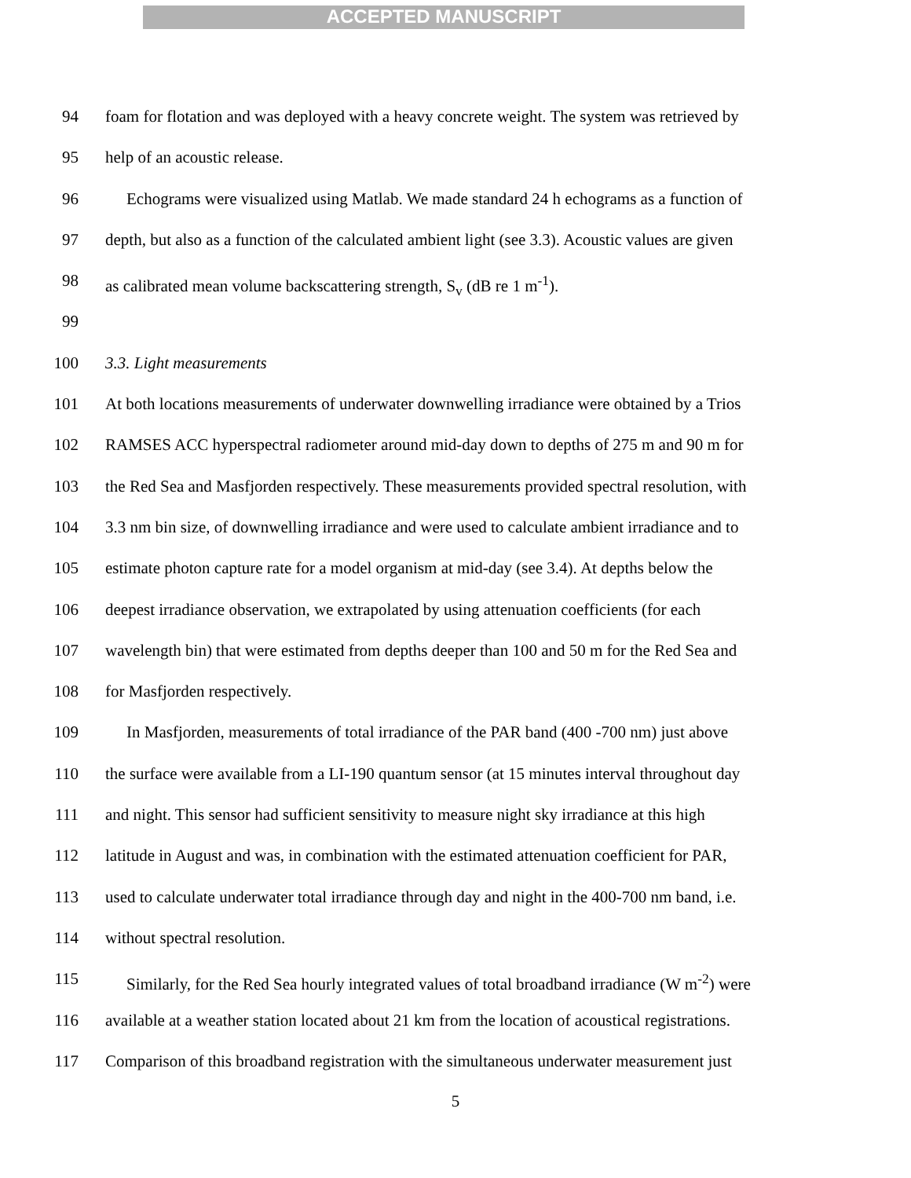ACCEPTED MANUSCRIPT
94 foam for flotation and was deployed with a heavy concrete weight. The system was retrieved by
95 help of an acoustic release.
96 Echograms were visualized using Matlab. We made standard 24 h echograms as a function of
97 depth, but also as a function of the calculated ambient light (see 3.3). Acoustic values are given
98 as calibrated mean volume backscattering strength, S<sub>v</sub> (dB re 1 m<sup>-1</sup>).
99
100 3.3. Light measurements
101 At both locations measurements of underwater downwelling irradiance were obtained by a Trios
102 RAMSES ACC hyperspectral radiometer around mid-day down to depths of 275 m and 90 m for
103 the Red Sea and Masfjorden respectively. These measurements provided spectral resolution, with
104 3.3 nm bin size, of downwelling irradiance and were used to calculate ambient irradiance and to
105 estimate photon capture rate for a model organism at mid-day (see 3.4). At depths below the
106 deepest irradiance observation, we extrapolated by using attenuation coefficients (for each
107 wavelength bin) that were estimated from depths deeper than 100 and 50 m for the Red Sea and
108 for Masfjorden respectively.
109 In Masfjorden, measurements of total irradiance of the PAR band (400 -700 nm) just above
110 the surface were available from a LI-190 quantum sensor (at 15 minutes interval throughout day
111 and night. This sensor had sufficient sensitivity to measure night sky irradiance at this high
112 latitude in August and was, in combination with the estimated attenuation coefficient for PAR,
113 used to calculate underwater total irradiance through day and night in the 400-700 nm band, i.e.
114 without spectral resolution.
115 Similarly, for the Red Sea hourly integrated values of total broadband irradiance (W m<sup>-2</sup>) were
116 available at a weather station located about 21 km from the location of acoustical registrations.
117 Comparison of this broadband registration with the simultaneous underwater measurement just
5